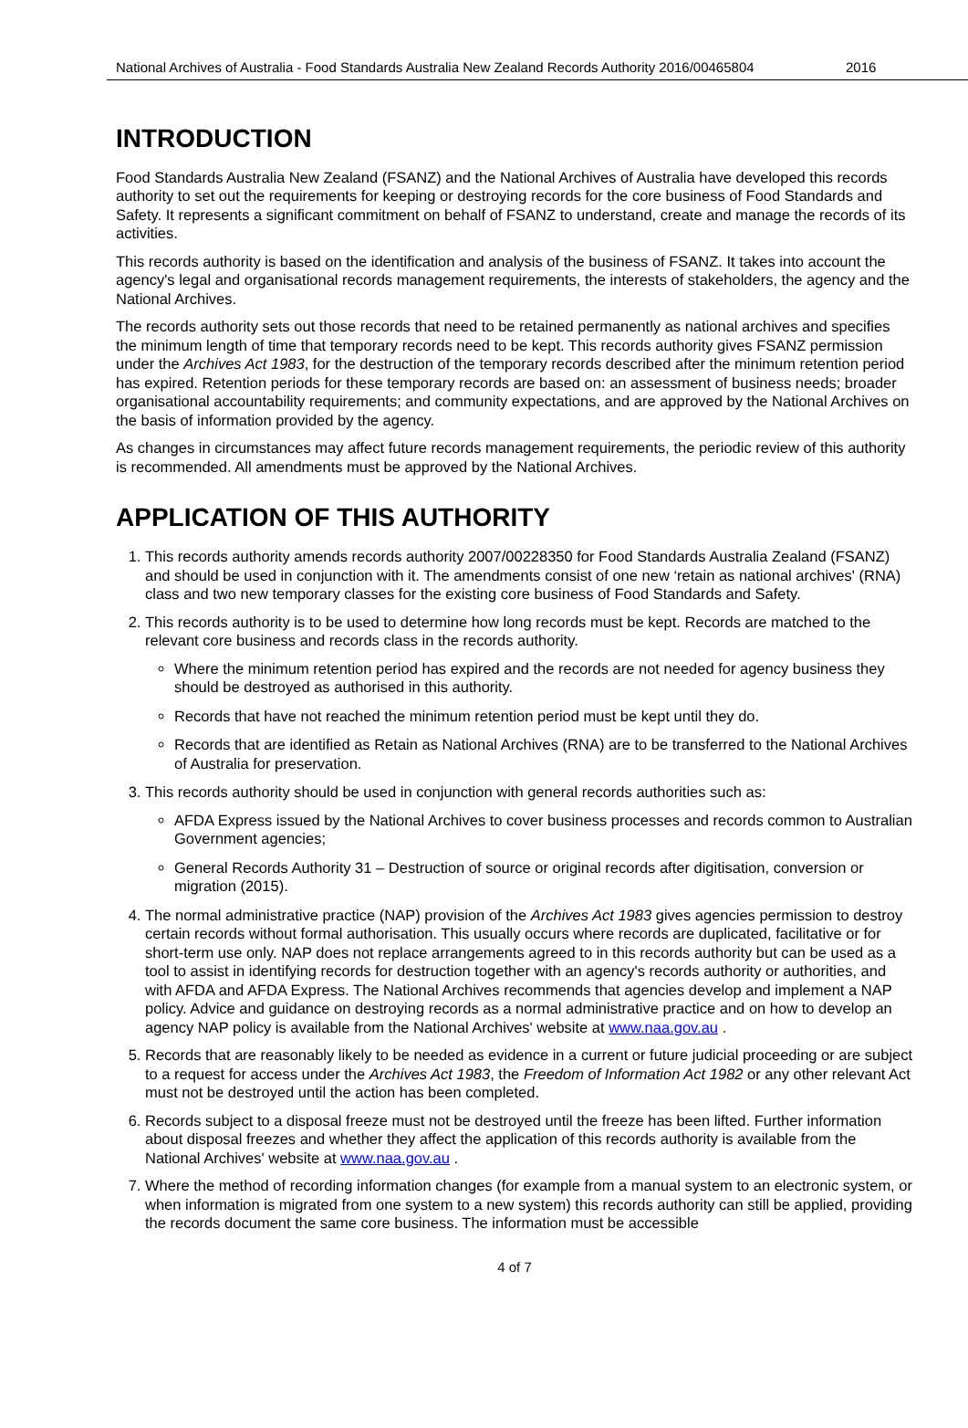National Archives of Australia - Food Standards Australia New Zealand Records Authority 2016/00465804 2016
INTRODUCTION
Food Standards Australia New Zealand (FSANZ) and the National Archives of Australia have developed this records authority to set out the requirements for keeping or destroying records for the core business of Food Standards and Safety. It represents a significant commitment on behalf of FSANZ to understand, create and manage the records of its activities.
This records authority is based on the identification and analysis of the business of FSANZ. It takes into account the agency's legal and organisational records management requirements, the interests of stakeholders, the agency and the National Archives.
The records authority sets out those records that need to be retained permanently as national archives and specifies the minimum length of time that temporary records need to be kept. This records authority gives FSANZ permission under the Archives Act 1983, for the destruction of the temporary records described after the minimum retention period has expired. Retention periods for these temporary records are based on: an assessment of business needs; broader organisational accountability requirements; and community expectations, and are approved by the National Archives on the basis of information provided by the agency.
As changes in circumstances may affect future records management requirements, the periodic review of this authority is recommended. All amendments must be approved by the National Archives.
APPLICATION OF THIS AUTHORITY
1. This records authority amends records authority 2007/00228350 for Food Standards Australia Zealand (FSANZ) and should be used in conjunction with it. The amendments consist of one new ‘retain as national archives' (RNA) class and two new temporary classes for the existing core business of Food Standards and Safety.
2. This records authority is to be used to determine how long records must be kept. Records are matched to the relevant core business and records class in the records authority.
Where the minimum retention period has expired and the records are not needed for agency business they should be destroyed as authorised in this authority.
Records that have not reached the minimum retention period must be kept until they do.
Records that are identified as Retain as National Archives (RNA) are to be transferred to the National Archives of Australia for preservation.
3. This records authority should be used in conjunction with general records authorities such as:
AFDA Express issued by the National Archives to cover business processes and records common to Australian Government agencies;
General Records Authority 31 – Destruction of source or original records after digitisation, conversion or migration (2015).
4. The normal administrative practice (NAP) provision of the Archives Act 1983 gives agencies permission to destroy certain records without formal authorisation. This usually occurs where records are duplicated, facilitative or for short-term use only. NAP does not replace arrangements agreed to in this records authority but can be used as a tool to assist in identifying records for destruction together with an agency's records authority or authorities, and with AFDA and AFDA Express. The National Archives recommends that agencies develop and implement a NAP policy. Advice and guidance on destroying records as a normal administrative practice and on how to develop an agency NAP policy is available from the National Archives' website at www.naa.gov.au .
5. Records that are reasonably likely to be needed as evidence in a current or future judicial proceeding or are subject to a request for access under the Archives Act 1983, the Freedom of Information Act 1982 or any other relevant Act must not be destroyed until the action has been completed.
6. Records subject to a disposal freeze must not be destroyed until the freeze has been lifted. Further information about disposal freezes and whether they affect the application of this records authority is available from the National Archives' website at www.naa.gov.au .
7. Where the method of recording information changes (for example from a manual system to an electronic system, or when information is migrated from one system to a new system) this records authority can still be applied, providing the records document the same core business. The information must be accessible
4 of 7